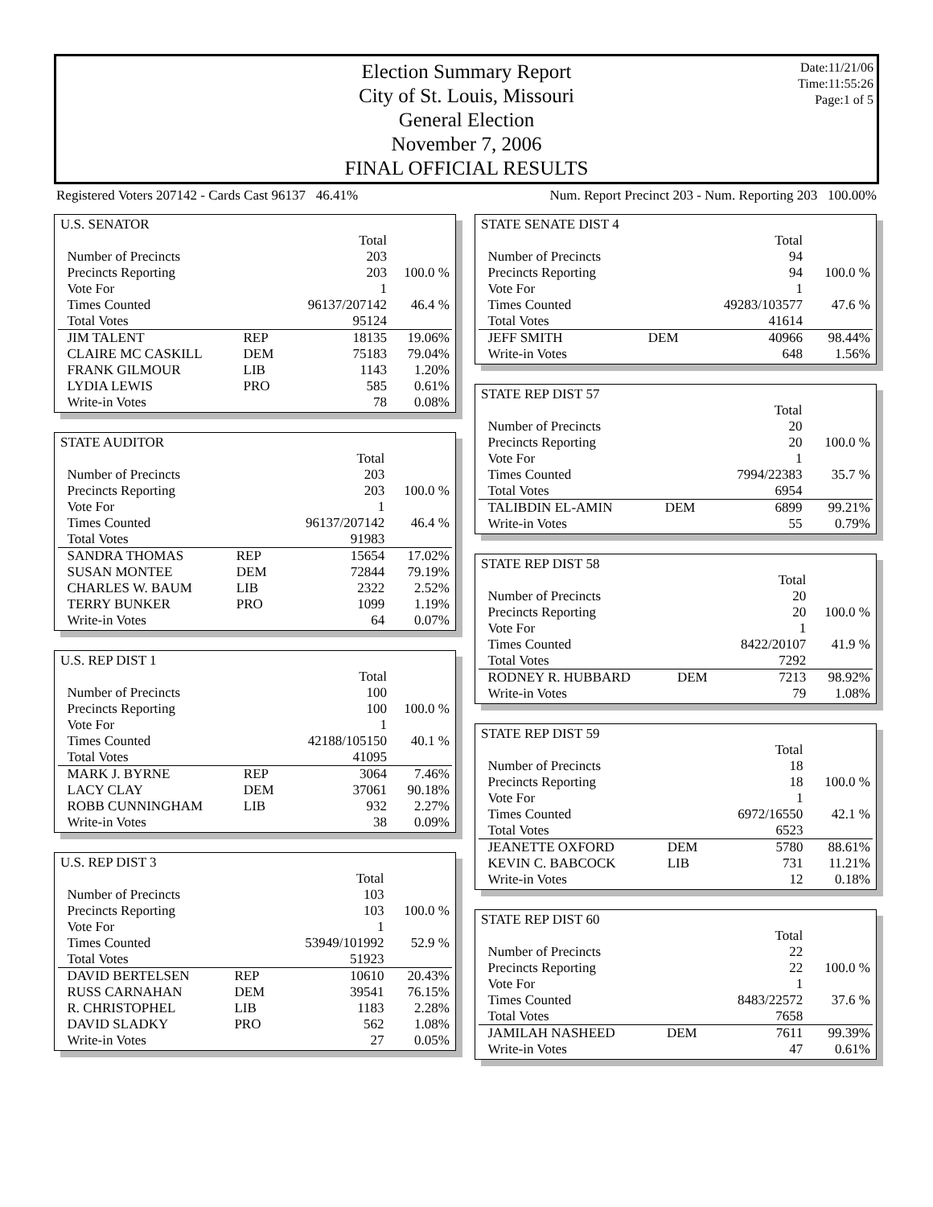Election Summary Report
City of St. Louis, Missouri
General Election
November 7, 2006
FINAL OFFICIAL RESULTS
Date:11/21/06
Time:11:55:26
Page:1 of 5
Registered Voters 207142 - Cards Cast 96137 46.41% Num. Report Precinct 203 - Num. Reporting 203 100.00%
| U.S. SENATOR | | | |
| | | Total | |
| Number of Precincts | | 203 | |
| Precincts Reporting | | 203 | 100.0 % |
| Vote For | | 1 | |
| Times Counted | | 96137/207142 | 46.4 % |
| Total Votes | | 95124 | |
| JIM TALENT | REP | 18135 | 19.06% |
| CLAIRE MC CASKILL | DEM | 75183 | 79.04% |
| FRANK GILMOUR | LIB | 1143 | 1.20% |
| LYDIA LEWIS | PRO | 585 | 0.61% |
| Write-in Votes | | 78 | 0.08% |
| STATE AUDITOR | | | |
| | | Total | |
| Number of Precincts | | 203 | |
| Precincts Reporting | | 203 | 100.0 % |
| Vote For | | 1 | |
| Times Counted | | 96137/207142 | 46.4 % |
| Total Votes | | 91983 | |
| SANDRA THOMAS | REP | 15654 | 17.02% |
| SUSAN MONTEE | DEM | 72844 | 79.19% |
| CHARLES W. BAUM | LIB | 2322 | 2.52% |
| TERRY BUNKER | PRO | 1099 | 1.19% |
| Write-in Votes | | 64 | 0.07% |
| U.S. REP DIST 1 | | | |
| | | Total | |
| Number of Precincts | | 100 | |
| Precincts Reporting | | 100 | 100.0 % |
| Vote For | | 1 | |
| Times Counted | | 42188/105150 | 40.1 % |
| Total Votes | | 41095 | |
| MARK J. BYRNE | REP | 3064 | 7.46% |
| LACY CLAY | DEM | 37061 | 90.18% |
| ROBB CUNNINGHAM | LIB | 932 | 2.27% |
| Write-in Votes | | 38 | 0.09% |
| U.S. REP DIST 3 | | | |
| | | Total | |
| Number of Precincts | | 103 | |
| Precincts Reporting | | 103 | 100.0 % |
| Vote For | | 1 | |
| Times Counted | | 53949/101992 | 52.9 % |
| Total Votes | | 51923 | |
| DAVID BERTELSEN | REP | 10610 | 20.43% |
| RUSS CARNAHAN | DEM | 39541 | 76.15% |
| R. CHRISTOPHEL | LIB | 1183 | 2.28% |
| DAVID SLADKY | PRO | 562 | 1.08% |
| Write-in Votes | | 27 | 0.05% |
| STATE SENATE DIST 4 | | | |
| | | Total | |
| Number of Precincts | | 94 | |
| Precincts Reporting | | 94 | 100.0 % |
| Vote For | | 1 | |
| Times Counted | | 49283/103577 | 47.6 % |
| Total Votes | | 41614 | |
| JEFF SMITH | DEM | 40966 | 98.44% |
| Write-in Votes | | 648 | 1.56% |
| STATE REP DIST 57 | | | |
| | | Total | |
| Number of Precincts | | 20 | |
| Precincts Reporting | | 20 | 100.0 % |
| Vote For | | 1 | |
| Times Counted | | 7994/22383 | 35.7 % |
| Total Votes | | 6954 | |
| TALIBDIN EL-AMIN | DEM | 6899 | 99.21% |
| Write-in Votes | | 55 | 0.79% |
| STATE REP DIST 58 | | | |
| | | Total | |
| Number of Precincts | | 20 | |
| Precincts Reporting | | 20 | 100.0 % |
| Vote For | | 1 | |
| Times Counted | | 8422/20107 | 41.9 % |
| Total Votes | | 7292 | |
| RODNEY R. HUBBARD | DEM | 7213 | 98.92% |
| Write-in Votes | | 79 | 1.08% |
| STATE REP DIST 59 | | | |
| | | Total | |
| Number of Precincts | | 18 | |
| Precincts Reporting | | 18 | 100.0 % |
| Vote For | | 1 | |
| Times Counted | | 6972/16550 | 42.1 % |
| Total Votes | | 6523 | |
| JEANETTE OXFORD | DEM | 5780 | 88.61% |
| KEVIN C. BABCOCK | LIB | 731 | 11.21% |
| Write-in Votes | | 12 | 0.18% |
| STATE REP DIST 60 | | | |
| | | Total | |
| Number of Precincts | | 22 | |
| Precincts Reporting | | 22 | 100.0 % |
| Vote For | | 1 | |
| Times Counted | | 8483/22572 | 37.6 % |
| Total Votes | | 7658 | |
| JAMILAH NASHEED | DEM | 7611 | 99.39% |
| Write-in Votes | | 47 | 0.61% |